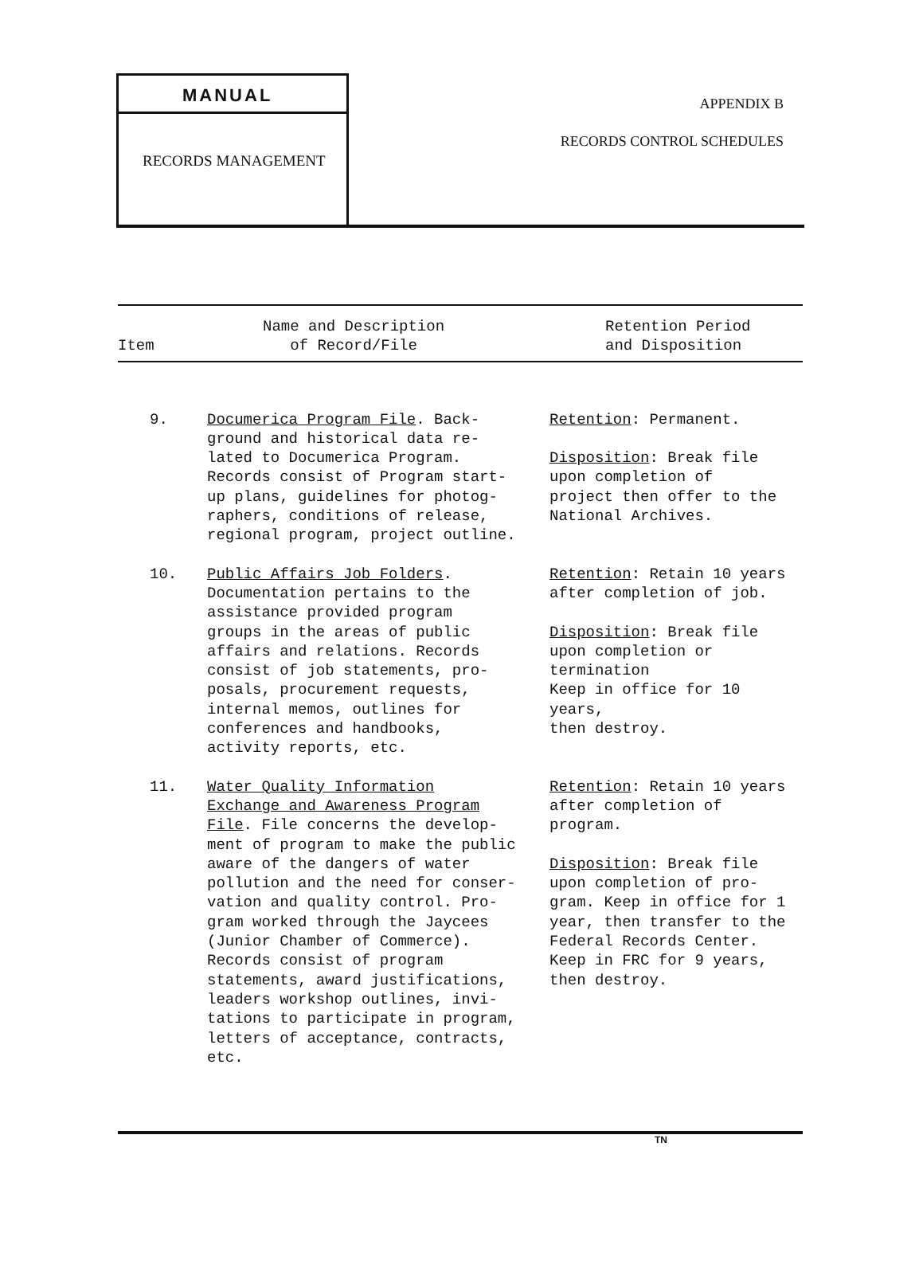MANUAL
RECORDS MANAGEMENT
APPENDIX B
RECORDS CONTROL SCHEDULES
| Item | Name and Description of Record/File | Retention Period and Disposition |
| --- | --- | --- |
| 9. | Documerica Program File . Back- ground and historical data re- lated to Documerica Program. Records consist of Program start- up plans, guidelines for photog- raphers, conditions of release, regional program, project outline. | Retention : Permanent. Disposition : Break file upon completion of project then offer to the National Archives. |
| 10. | Public Affairs Job Folders . Documentation pertains to the assistance provided program groups in the areas of public affairs and relations. Records consist of job statements, pro- posals, procurement requests, internal memos, outlines for conferences and handbooks, activity reports, etc. | Retention : Retain 10 years after completion of job. Disposition : Break file upon completion or termination Keep in office for 10 years, then destroy. |
| 11. | Water Quality Information Exchange and Awareness Program File . File concerns the develop- ment of program to make the public aware of the dangers of water pollution and the need for conser- vation and quality control. Pro- gram worked through the Jaycees (Junior Chamber of Commerce). Records consist of program statements, award justifications, leaders workshop outlines, invi- tations to participate in program, letters of acceptance, contracts, etc. | Retention : Retain 10 years after completion of program. Disposition : Break file upon completion of pro- gram. Keep in office for 1 year, then transfer to the Federal Records Center. Keep in FRC for 9 years, then destroy. |
TN